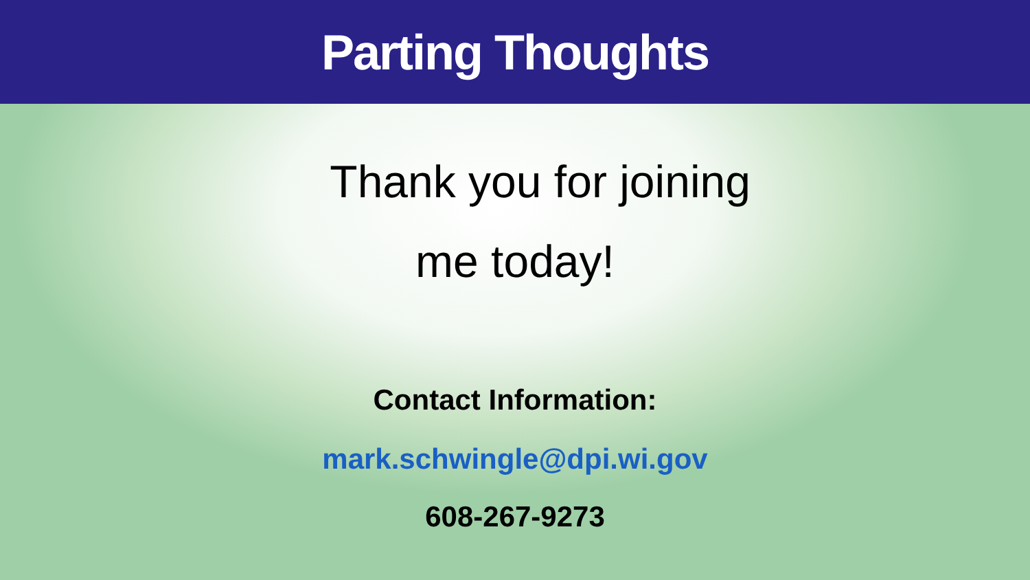Parting Thoughts
Thank you for joining
me today!
Contact Information:
mark.schwingle@dpi.wi.gov
608-267-9273